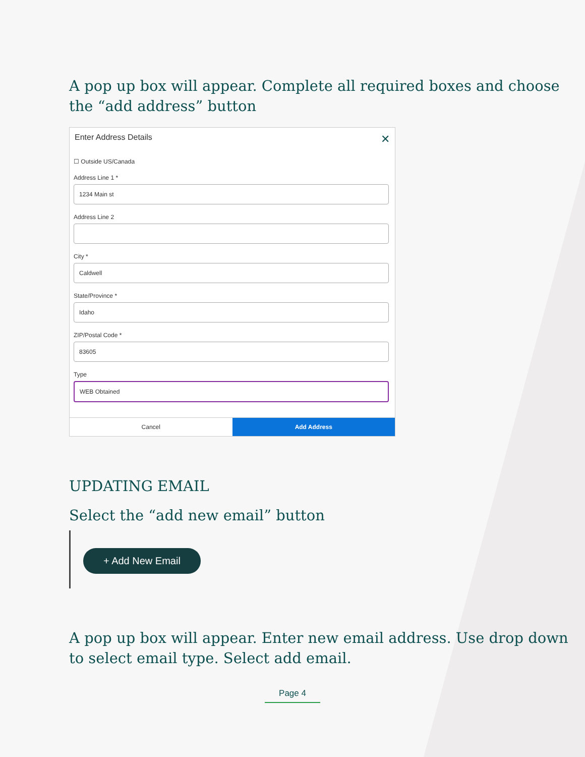A pop up box will appear. Complete all required boxes and choose the “add address” button
Enter Address Details ✕
☐ Outside US/Canada
Address Line 1 *
1234 Main st
Address Line 2
City *
Caldwell
State/Province *
Idaho
ZIP/Postal Code *
83605
Type
WEB Obtained
Cancel Add Address
UPDATING EMAIL
Select the “add new email” button
+ Add New Email
A pop up box will appear. Enter new email address. Use drop down to select email type. Select add email.
Page 4